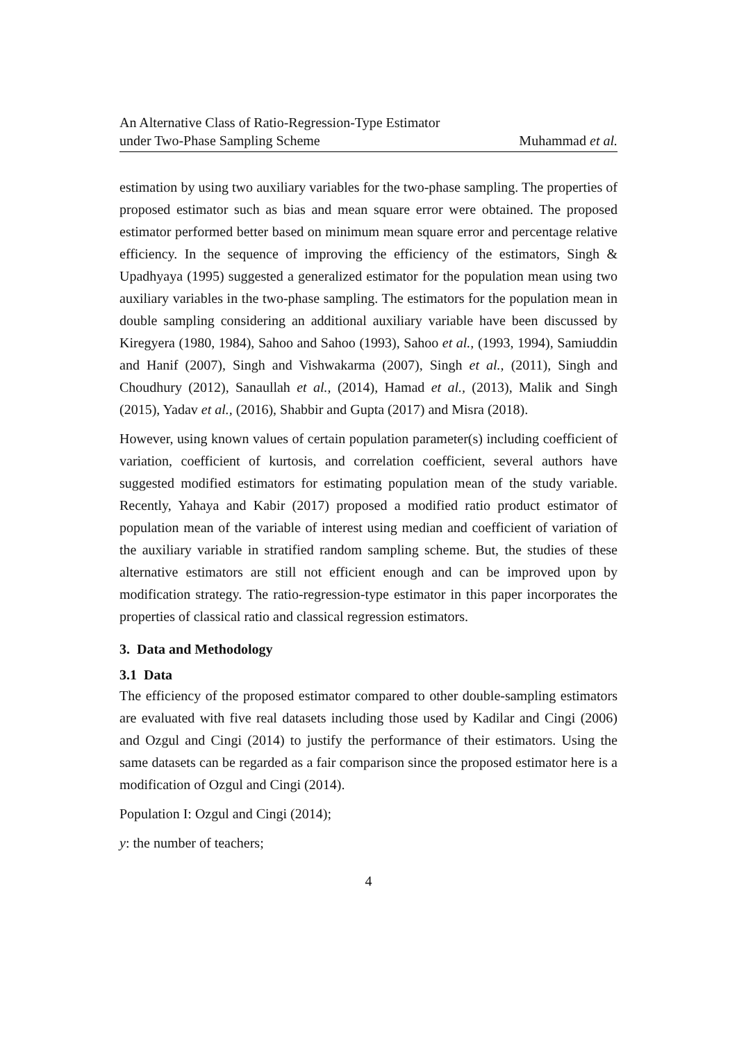An Alternative Class of Ratio-Regression-Type Estimator
under Two-Phase Sampling Scheme
Muhammad et al.
estimation by using two auxiliary variables for the two-phase sampling. The properties of proposed estimator such as bias and mean square error were obtained. The proposed estimator performed better based on minimum mean square error and percentage relative efficiency. In the sequence of improving the efficiency of the estimators, Singh & Upadhyaya (1995) suggested a generalized estimator for the population mean using two auxiliary variables in the two-phase sampling. The estimators for the population mean in double sampling considering an additional auxiliary variable have been discussed by Kiregyera (1980, 1984), Sahoo and Sahoo (1993), Sahoo et al., (1993, 1994), Samiuddin and Hanif (2007), Singh and Vishwakarma (2007), Singh et al., (2011), Singh and Choudhury (2012), Sanaullah et al., (2014), Hamad et al., (2013), Malik and Singh (2015), Yadav et al., (2016), Shabbir and Gupta (2017) and Misra (2018).
However, using known values of certain population parameter(s) including coefficient of variation, coefficient of kurtosis, and correlation coefficient, several authors have suggested modified estimators for estimating population mean of the study variable. Recently, Yahaya and Kabir (2017) proposed a modified ratio product estimator of population mean of the variable of interest using median and coefficient of variation of the auxiliary variable in stratified random sampling scheme. But, the studies of these alternative estimators are still not efficient enough and can be improved upon by modification strategy. The ratio-regression-type estimator in this paper incorporates the properties of classical ratio and classical regression estimators.
3. Data and Methodology
3.1 Data
The efficiency of the proposed estimator compared to other double-sampling estimators are evaluated with five real datasets including those used by Kadilar and Cingi (2006) and Ozgul and Cingi (2014) to justify the performance of their estimators. Using the same datasets can be regarded as a fair comparison since the proposed estimator here is a modification of Ozgul and Cingi (2014).
Population I: Ozgul and Cingi (2014);
y: the number of teachers;
4